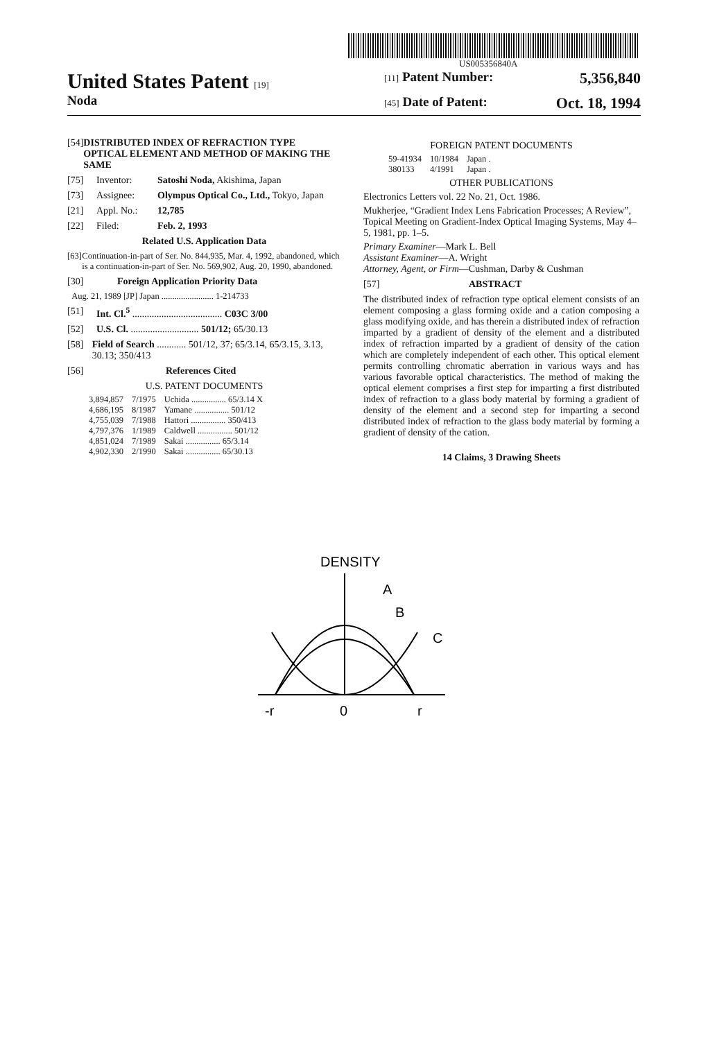US005356840A
United States Patent [19]
Noda
[11] Patent Number: 5,356,840
[45] Date of Patent: Oct. 18, 1994
[54] DISTRIBUTED INDEX OF REFRACTION TYPE OPTICAL ELEMENT AND METHOD OF MAKING THE SAME
[75] Inventor: Satoshi Noda, Akishima, Japan
[73] Assignee: Olympus Optical Co., Ltd., Tokyo, Japan
[21] Appl. No.: 12,785
[22] Filed: Feb. 2, 1993
Related U.S. Application Data
[63] Continuation-in-part of Ser. No. 844,935, Mar. 4, 1992, abandoned, which is a continuation-in-part of Ser. No. 569,902, Aug. 20, 1990, abandoned.
[30] Foreign Application Priority Data
Aug. 21, 1989 [JP] Japan ........................ 1-214733
[51] Int. Cl.<sup>5</sup> ..................................... C03C 3/00
[52] U.S. Cl. ............................ 501/12; 65/30.13
[58] Field of Search ............ 501/12, 37; 65/3.14, 65/3.15, 3.13, 30.13; 350/413
[56] References Cited
U.S. PATENT DOCUMENTS
| 3,894,857 | 7/1975 | Uchida ................ 65/3.14 X |
| 4,686,195 | 8/1987 | Yamane ................ 501/12 |
| 4,755,039 | 7/1988 | Hattori ................ 350/413 |
| 4,797,376 | 1/1989 | Caldwell ................ 501/12 |
| 4,851,024 | 7/1989 | Sakai ................ 65/3.14 |
| 4,902,330 | 2/1990 | Sakai ................ 65/30.13 |
FOREIGN PATENT DOCUMENTS
| 59-41934 | 10/1984 | Japan . |
| 380133 | 4/1991 | Japan . |
OTHER PUBLICATIONS
Electronics Letters vol. 22 No. 21, Oct. 1986.
Mukherjee, “Gradient Index Lens Fabrication Processes; A Review”, Topical Meeting on Gradient-Index Optical Imaging Systems, May 4–5, 1981, pp. 1–5.
Primary Examiner—Mark L. Bell
Assistant Examiner—A. Wright
Attorney, Agent, or Firm—Cushman, Darby & Cushman
[57] ABSTRACT
The distributed index of refraction type optical element consists of an element composing a glass forming oxide and a cation composing a glass modifying oxide, and has therein a distributed index of refraction imparted by a gradient of density of the element and a distributed index of refraction imparted by a gradient of density of the cation which are completely independent of each other. This optical element permits controlling chromatic aberration in various ways and has various favorable optical characteristics. The method of making the optical element comprises a first step for imparting a first distributed index of refraction to a glass body material by forming a gradient of density of the element and a second step for imparting a second distributed index of refraction to the glass body material by forming a gradient of density of the cation.
14 Claims, 3 Drawing Sheets
DENSITY
A
B
C
-r
0
r